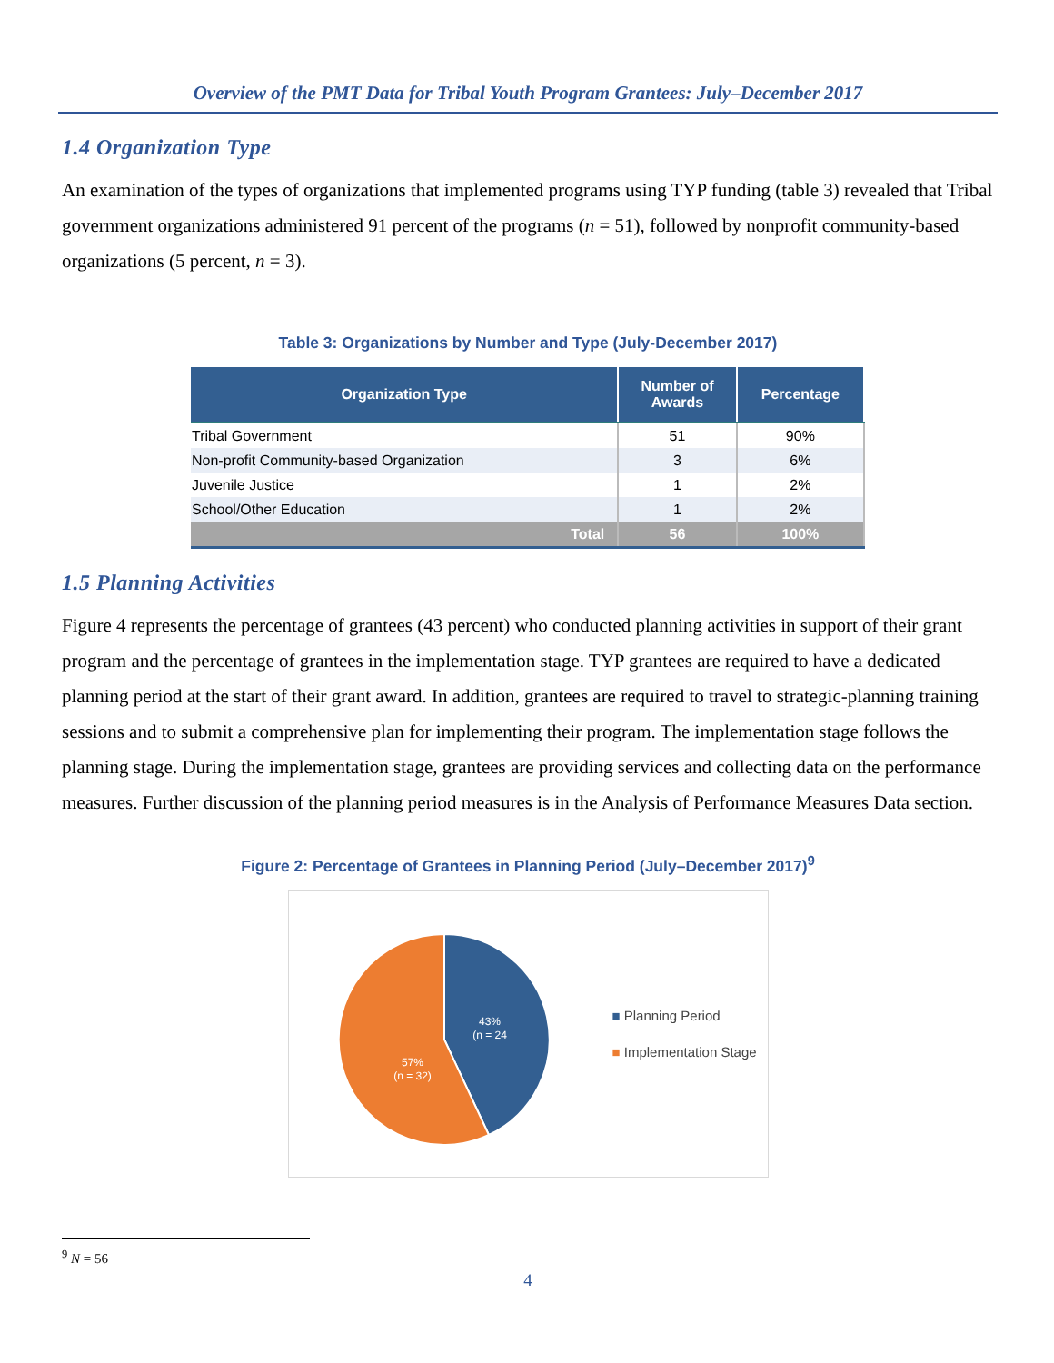Overview of the PMT Data for Tribal Youth Program Grantees: July–December 2017
1.4 Organization Type
An examination of the types of organizations that implemented programs using TYP funding (table 3) revealed that Tribal government organizations administered 91 percent of the programs (n = 51), followed by nonprofit community-based organizations (5 percent, n = 3).
Table 3: Organizations by Number and Type (July-December 2017)
| Organization Type | Number of Awards | Percentage |
| --- | --- | --- |
| Tribal Government | 51 | 90% |
| Non-profit Community-based Organization | 3 | 6% |
| Juvenile Justice | 1 | 2% |
| School/Other Education | 1 | 2% |
| Total | 56 | 100% |
1.5 Planning Activities
Figure 4 represents the percentage of grantees (43 percent) who conducted planning activities in support of their grant program and the percentage of grantees in the implementation stage. TYP grantees are required to have a dedicated planning period at the start of their grant award. In addition, grantees are required to travel to strategic-planning training sessions and to submit a comprehensive plan for implementing their program. The implementation stage follows the planning stage. During the implementation stage, grantees are providing services and collecting data on the performance measures. Further discussion of the planning period measures is in the Analysis of Performance Measures Data section.
Figure 2: Percentage of Grantees in Planning Period (July–December 2017)<sup>9</sup>
43%
(n = 24
57%
(n = 32)
■ Planning Period
■ Implementation Stage
<sup>9</sup> N = 56
4